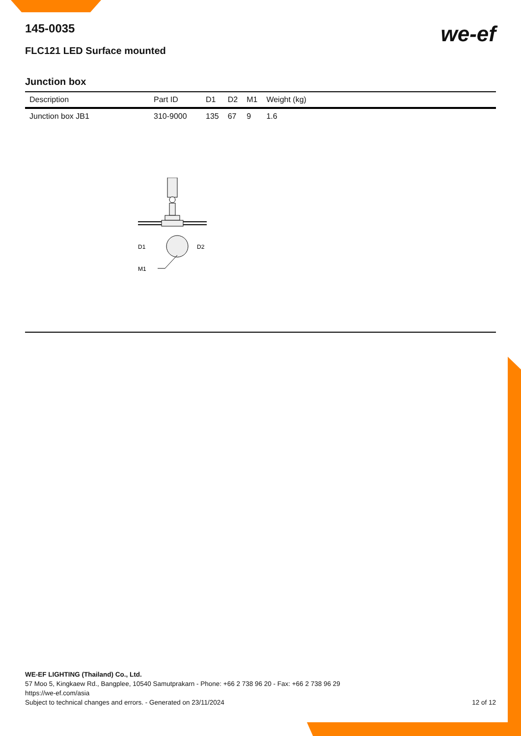we-ef
145-0035
FLC121 LED Surface mounted
Junction box
| Description | Part ID | D1 | D2 | M1 | Weight (kg) |
| --- | --- | --- | --- | --- | --- |
| Junction box JB1 | 310-9000 | 135 | 67 | 9 | 1.6 |
D1
D2
M1
WE-EF LIGHTING (Thailand) Co., Ltd.
57 Moo 5, Kingkaew Rd., Bangplee, 10540 Samutprakarn - Phone: +66 2 738 96 20 - Fax: +66 2 738 96 29
https://we-ef.com/asia
Subject to technical changes and errors. - Generated on 23/11/2024
12 of 12